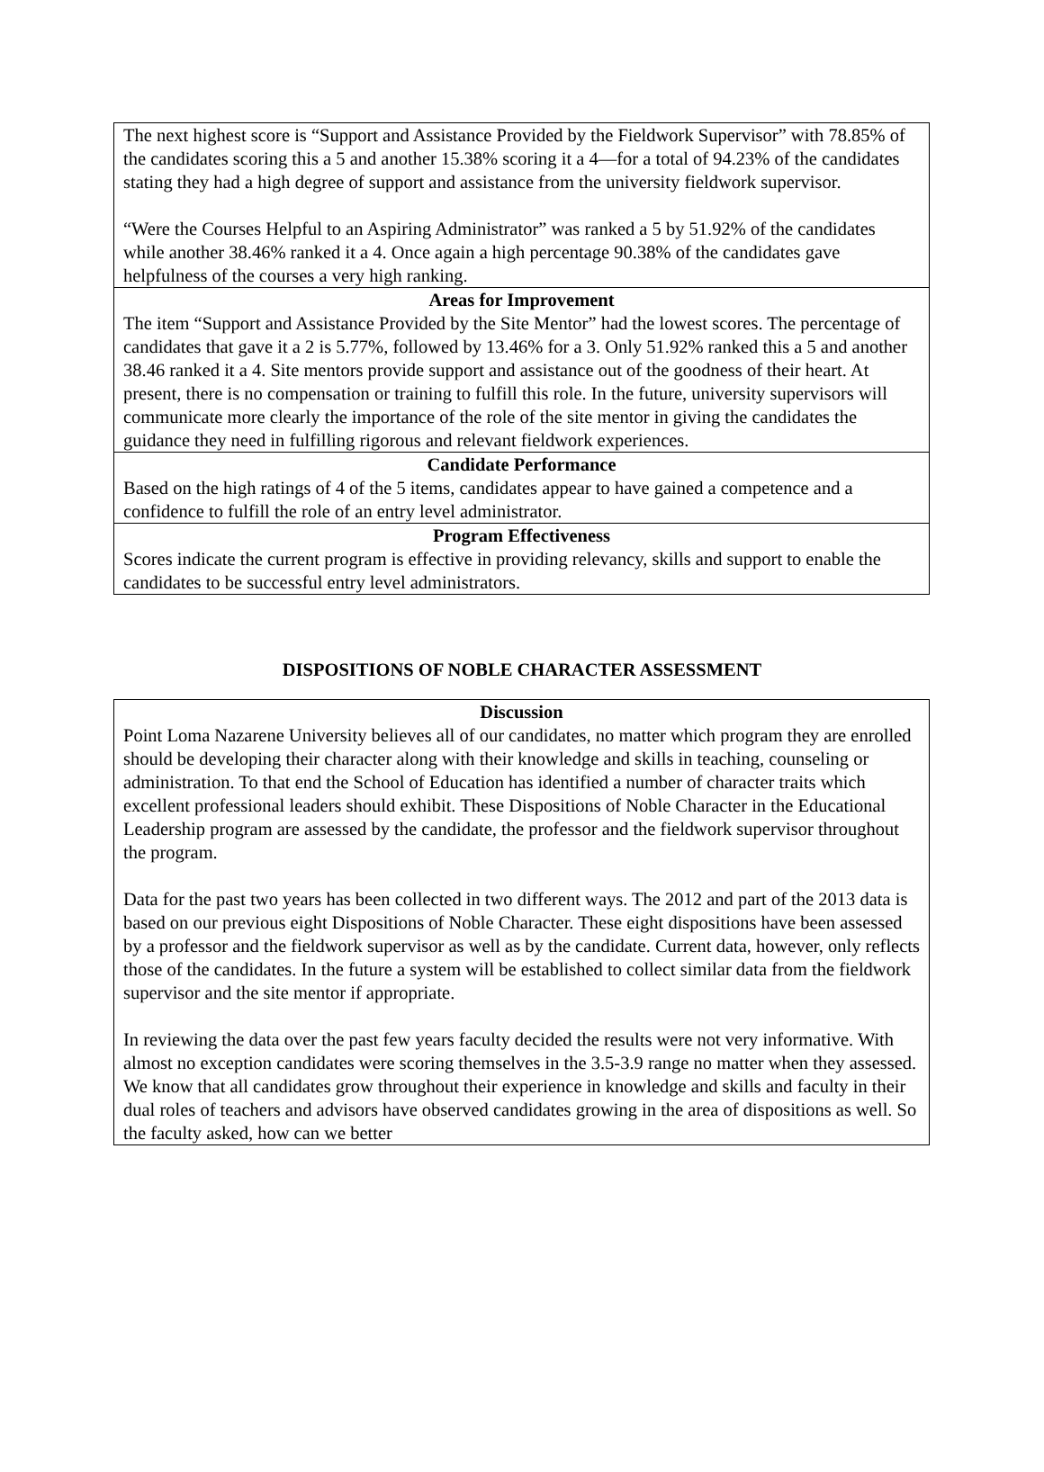| The next highest score is “Support and Assistance Provided by the Fieldwork Supervisor” with 78.85% of the candidates scoring this a 5 and another 15.38% scoring it a 4—for a total of 94.23% of the candidates stating they had a high degree of support and assistance from the university fieldwork supervisor. “Were the Courses Helpful to an Aspiring Administrator” was ranked a 5 by 51.92% of the candidates while another 38.46% ranked it a 4. Once again a high percentage 90.38% of the candidates gave helpfulness of the courses a very high ranking. |
| Areas for Improvement The item “Support and Assistance Provided by the Site Mentor” had the lowest scores. The percentage of candidates that gave it a 2 is 5.77%, followed by 13.46% for a 3. Only 51.92% ranked this a 5 and another 38.46 ranked it a 4. Site mentors provide support and assistance out of the goodness of their heart. At present, there is no compensation or training to fulfill this role. In the future, university supervisors will communicate more clearly the importance of the role of the site mentor in giving the candidates the guidance they need in fulfilling rigorous and relevant fieldwork experiences. |
| Candidate Performance Based on the high ratings of 4 of the 5 items, candidates appear to have gained a competence and a confidence to fulfill the role of an entry level administrator. |
| Program Effectiveness Scores indicate the current program is effective in providing relevancy, skills and support to enable the candidates to be successful entry level administrators. |
DISPOSITIONS OF NOBLE CHARACTER ASSESSMENT
| Discussion Point Loma Nazarene University believes all of our candidates, no matter which program they are enrolled should be developing their character along with their knowledge and skills in teaching, counseling or administration. To that end the School of Education has identified a number of character traits which excellent professional leaders should exhibit. These Dispositions of Noble Character in the Educational Leadership program are assessed by the candidate, the professor and the fieldwork supervisor throughout the program. Data for the past two years has been collected in two different ways. The 2012 and part of the 2013 data is based on our previous eight Dispositions of Noble Character. These eight dispositions have been assessed by a professor and the fieldwork supervisor as well as by the candidate. Current data, however, only reflects those of the candidates. In the future a system will be established to collect similar data from the fieldwork supervisor and the site mentor if appropriate. In reviewing the data over the past few years faculty decided the results were not very informative. With almost no exception candidates were scoring themselves in the 3.5-3.9 range no matter when they assessed. We know that all candidates grow throughout their experience in knowledge and skills and faculty in their dual roles of teachers and advisors have observed candidates growing in the area of dispositions as well. So the faculty asked, how can we better |